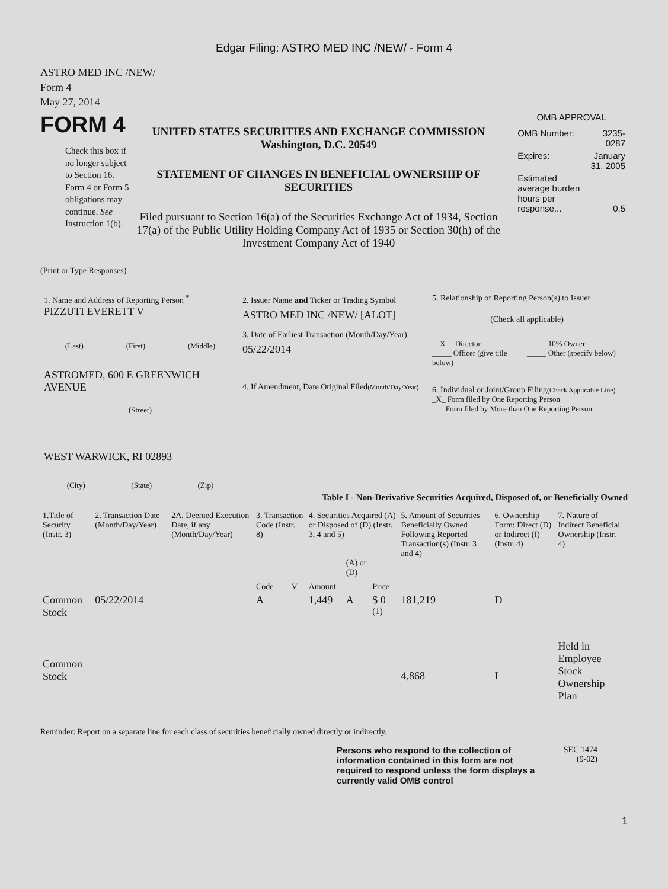Edgar Filing: ASTRO MED INC /NEW/ - Form 4
ASTRO MED INC /NEW/
Form 4
May 27, 2014
FORM 4
Check this box if no longer subject to Section 16. Form 4 or Form 5 obligations may continue. See Instruction 1(b).
UNITED STATES SECURITIES AND EXCHANGE COMMISSION
Washington, D.C. 20549
STATEMENT OF CHANGES IN BENEFICIAL OWNERSHIP OF SECURITIES
Filed pursuant to Section 16(a) of the Securities Exchange Act of 1934, Section 17(a) of the Public Utility Holding Company Act of 1935 or Section 30(h) of the Investment Company Act of 1940
OMB APPROVAL
| OMB Number: | 3235-0287 |
| Expires: | January 31, 2005 |
| Estimated average burden hours per response... | 0.5 |
(Print or Type Responses)
1. Name and Address of Reporting Person <sup>*</sup>
PIZZUTI EVERETT V
(Last) (First) (Middle)
ASTROMED, 600 E GREENWICH AVENUE
(Street)
WEST WARWICK, RI 02893
(City) (State) (Zip)
2. Issuer Name and Ticker or Trading Symbol
ASTRO MED INC /NEW/ [ALOT]
3. Date of Earliest Transaction (Month/Day/Year)
05/22/2014
4. If Amendment, Date Original Filed(Month/Day/Year)
5. Relationship of Reporting Person(s) to Issuer
(Check all applicable)
__X__ Director
_____ Officer (give title below)
_____ 10% Owner
_____ Other (specify below)
6. Individual or Joint/Group Filing(Check Applicable Line)
_X_ Form filed by One Reporting Person
___ Form filed by More than One Reporting Person
Table I - Non-Derivative Securities Acquired, Disposed of, or Beneficially Owned
| 1.Title of Security (Instr. 3) | 2. Transaction Date (Month/Day/Year) | 2A. Deemed Execution Date, if any (Month/Day/Year) | 3. Transaction Code (Instr. 8) | | 4. Securities Acquired (A) or Disposed of (D) (Instr. 3, 4 and 5) | | | 5. Amount of Securities Beneficially Owned Following Reported Transaction(s) (Instr. 3 and 4) | 6. Ownership Form: Direct (D) or Indirect (I) (Instr. 4) | 7. Nature of Indirect Beneficial Ownership (Instr. 4) |
| --- | --- | --- | --- | --- | --- | --- | --- | --- | --- | --- |
| | | | Code | V | Amount | (A) or (D) | Price | | | |
| Common Stock | 05/22/2014 | | A | | 1,449 | A | $ 0 <sup>(1)</sup> | 181,219 | D | |
| Common Stock | | | | | | | | 4,868 | I | Held in Employee Stock Ownership Plan |
Reminder: Report on a separate line for each class of securities beneficially owned directly or indirectly.
Persons who respond to the collection of information contained in this form are not required to respond unless the form displays a currently valid OMB control
SEC 1474
(9-02)
1